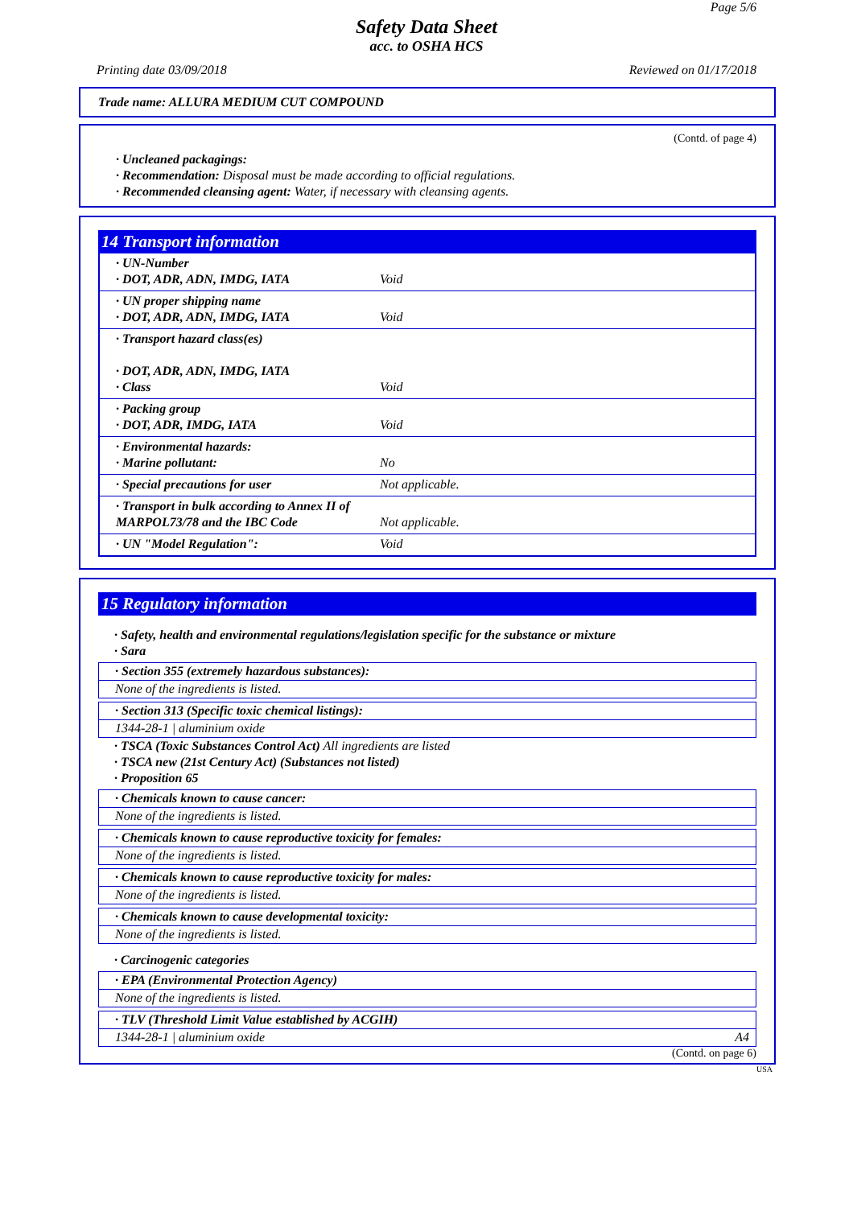Page 5/6
Safety Data Sheet
acc. to OSHA HCS
Printing date 03/09/2018 Reviewed on 01/17/2018
Trade name: ALLURA MEDIUM CUT COMPOUND
(Contd. of page 4)
· Uncleaned packagings:
· Recommendation: Disposal must be made according to official regulations.
· Recommended cleansing agent: Water, if necessary with cleansing agents.
14 Transport information
| · UN-Number · DOT, ADR, ADN, IMDG, IATA | Void |
| · UN proper shipping name · DOT, ADR, ADN, IMDG, IATA | Void |
| · Transport hazard class(es) · DOT, ADR, ADN, IMDG, IATA · Class | Void |
| · Packing group · DOT, ADR, IMDG, IATA | Void |
| · Environmental hazards: · Marine pollutant: | No |
| · Special precautions for user | Not applicable. |
| · Transport in bulk according to Annex II of MARPOL73/78 and the IBC Code | Not applicable. |
| · UN "Model Regulation": | Void |
15 Regulatory information
· Safety, health and environmental regulations/legislation specific for the substance or mixture
· Sara
· Section 355 (extremely hazardous substances):
None of the ingredients is listed.
· Section 313 (Specific toxic chemical listings):
1344-28-1 | aluminium oxide
· TSCA (Toxic Substances Control Act) All ingredients are listed
· TSCA new (21st Century Act) (Substances not listed)
· Proposition 65
· Chemicals known to cause cancer:
None of the ingredients is listed.
· Chemicals known to cause reproductive toxicity for females:
None of the ingredients is listed.
· Chemicals known to cause reproductive toxicity for males:
None of the ingredients is listed.
· Chemicals known to cause developmental toxicity:
None of the ingredients is listed.
· Carcinogenic categories
· EPA (Environmental Protection Agency)
None of the ingredients is listed.
· TLV (Threshold Limit Value established by ACGIH)
1344-28-1 | aluminium oxide A4
(Contd. on page 6)
USA